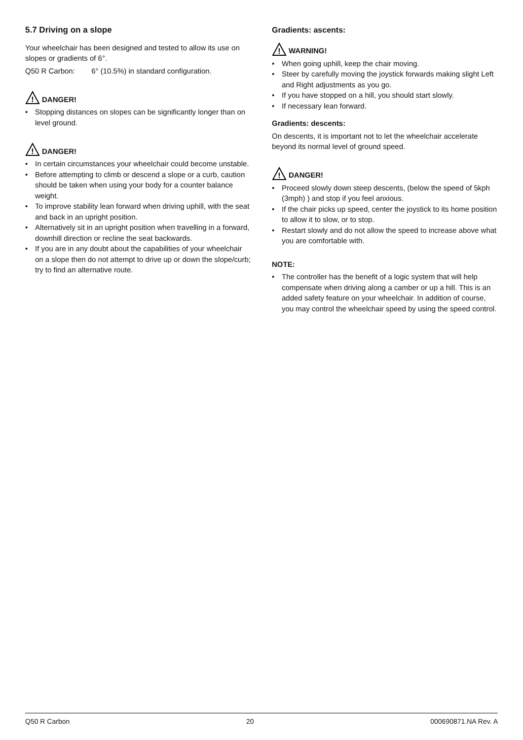5.7 Driving on a slope
Your wheelchair has been designed and tested to allow its use on slopes or gradients of 6°.
Q50 R Carbon: 6° (10.5%) in standard configuration.
!
DANGER!
• Stopping distances on slopes can be significantly longer than on level ground.
!
DANGER!
• In certain circumstances your wheelchair could become unstable.
• Before attempting to climb or descend a slope or a curb, caution should be taken when using your body for a counter balance weight.
• To improve stability lean forward when driving uphill, with the seat and back in an upright position.
• Alternatively sit in an upright position when travelling in a forward, downhill direction or recline the seat backwards.
• If you are in any doubt about the capabilities of your wheelchair on a slope then do not attempt to drive up or down the slope/curb; try to find an alternative route.
Gradients: ascents:
!
WARNING!
• When going uphill, keep the chair moving.
• Steer by carefully moving the joystick forwards making slight Left and Right adjustments as you go.
• If you have stopped on a hill, you should start slowly.
• If necessary lean forward.
Gradients: descents:
On descents, it is important not to let the wheelchair accelerate beyond its normal level of ground speed.
!
DANGER!
• Proceed slowly down steep descents, (below the speed of 5kph (3mph) ) and stop if you feel anxious.
• If the chair picks up speed, center the joystick to its home position to allow it to slow, or to stop.
• Restart slowly and do not allow the speed to increase above what you are comfortable with.
NOTE:
• The controller has the benefit of a logic system that will help compensate when driving along a camber or up a hill. This is an added safety feature on your wheelchair. In addition of course, you may control the wheelchair speed by using the speed control.
Q50 R Carbon 20 000690871.NA Rev. A